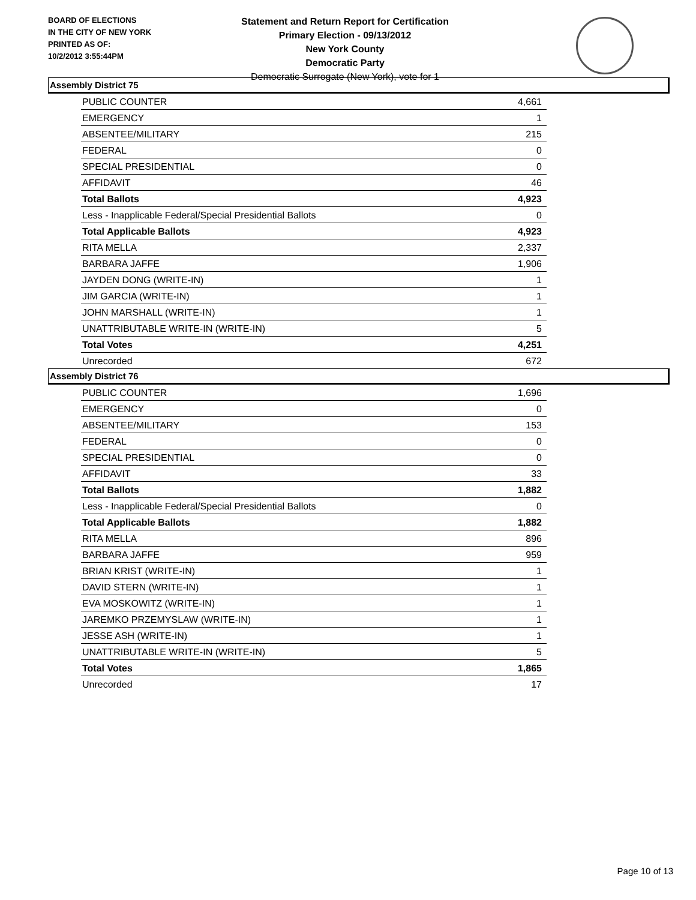BOARD OF ELECTIONS
IN THE CITY OF NEW YORK
PRINTED AS OF:
10/2/2012 3:55:44PM
Statement and Return Report for Certification
Primary Election - 09/13/2012
New York County
Democratic Party
Democratic Surrogate (New York), vote for 1
Assembly District 75
| PUBLIC COUNTER | 4,661 |
| EMERGENCY | 1 |
| ABSENTEE/MILITARY | 215 |
| FEDERAL | 0 |
| SPECIAL PRESIDENTIAL | 0 |
| AFFIDAVIT | 46 |
| Total Ballots | 4,923 |
| Less - Inapplicable Federal/Special Presidential Ballots | 0 |
| Total Applicable Ballots | 4,923 |
| RITA MELLA | 2,337 |
| BARBARA JAFFE | 1,906 |
| JAYDEN DONG (WRITE-IN) | 1 |
| JIM GARCIA (WRITE-IN) | 1 |
| JOHN MARSHALL (WRITE-IN) | 1 |
| UNATTRIBUTABLE WRITE-IN (WRITE-IN) | 5 |
| Total Votes | 4,251 |
| Unrecorded | 672 |
Assembly District 76
| PUBLIC COUNTER | 1,696 |
| EMERGENCY | 0 |
| ABSENTEE/MILITARY | 153 |
| FEDERAL | 0 |
| SPECIAL PRESIDENTIAL | 0 |
| AFFIDAVIT | 33 |
| Total Ballots | 1,882 |
| Less - Inapplicable Federal/Special Presidential Ballots | 0 |
| Total Applicable Ballots | 1,882 |
| RITA MELLA | 896 |
| BARBARA JAFFE | 959 |
| BRIAN KRIST (WRITE-IN) | 1 |
| DAVID STERN (WRITE-IN) | 1 |
| EVA MOSKOWITZ (WRITE-IN) | 1 |
| JAREMKO PRZEMYSLAW (WRITE-IN) | 1 |
| JESSE ASH (WRITE-IN) | 1 |
| UNATTRIBUTABLE WRITE-IN (WRITE-IN) | 5 |
| Total Votes | 1,865 |
| Unrecorded | 17 |
Page 10 of 13